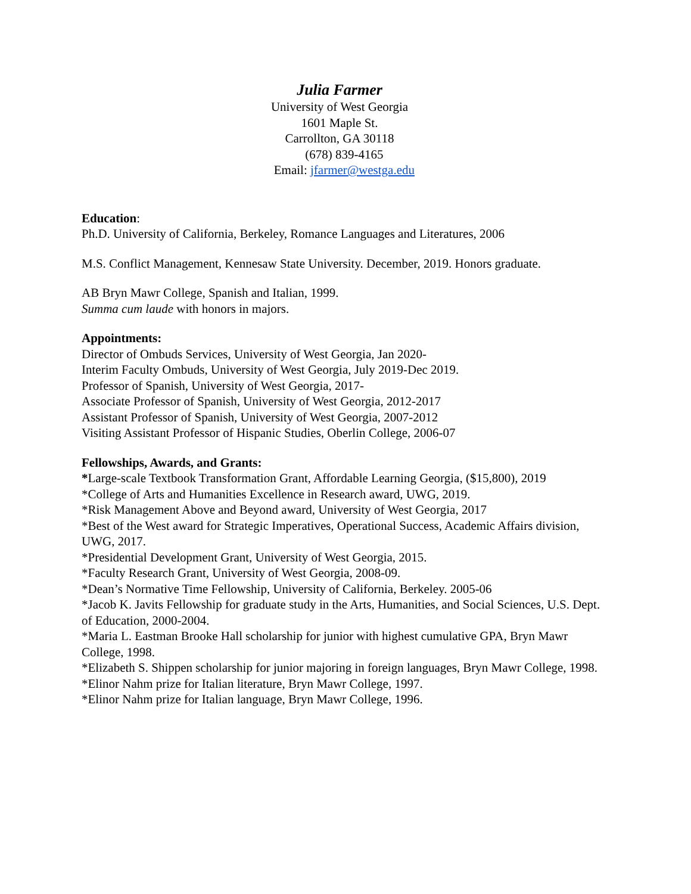Julia Farmer
University of West Georgia
1601 Maple St.
Carrollton, GA 30118
(678) 839-4165
Email: jfarmer@westga.edu
Education:
Ph.D. University of California, Berkeley, Romance Languages and Literatures, 2006
M.S. Conflict Management, Kennesaw State University. December, 2019. Honors graduate.
AB Bryn Mawr College, Spanish and Italian, 1999.
Summa cum laude with honors in majors.
Appointments:
Director of Ombuds Services, University of West Georgia, Jan 2020-
Interim Faculty Ombuds, University of West Georgia, July 2019-Dec 2019.
Professor of Spanish, University of West Georgia, 2017-
Associate Professor of Spanish, University of West Georgia, 2012-2017
Assistant Professor of Spanish, University of West Georgia, 2007-2012
Visiting Assistant Professor of Hispanic Studies, Oberlin College, 2006-07
Fellowships, Awards, and Grants:
*Large-scale Textbook Transformation Grant, Affordable Learning Georgia, ($15,800), 2019
*College of Arts and Humanities Excellence in Research award, UWG, 2019.
*Risk Management Above and Beyond award, University of West Georgia, 2017
*Best of the West award for Strategic Imperatives, Operational Success, Academic Affairs division, UWG, 2017.
*Presidential Development Grant, University of West Georgia, 2015.
*Faculty Research Grant, University of West Georgia, 2008-09.
*Dean’s Normative Time Fellowship, University of California, Berkeley. 2005-06
*Jacob K. Javits Fellowship for graduate study in the Arts, Humanities, and Social Sciences, U.S. Dept. of Education, 2000-2004.
*Maria L. Eastman Brooke Hall scholarship for junior with highest cumulative GPA, Bryn Mawr College, 1998.
*Elizabeth S. Shippen scholarship for junior majoring in foreign languages, Bryn Mawr College, 1998.
*Elinor Nahm prize for Italian literature, Bryn Mawr College, 1997.
*Elinor Nahm prize for Italian language, Bryn Mawr College, 1996.